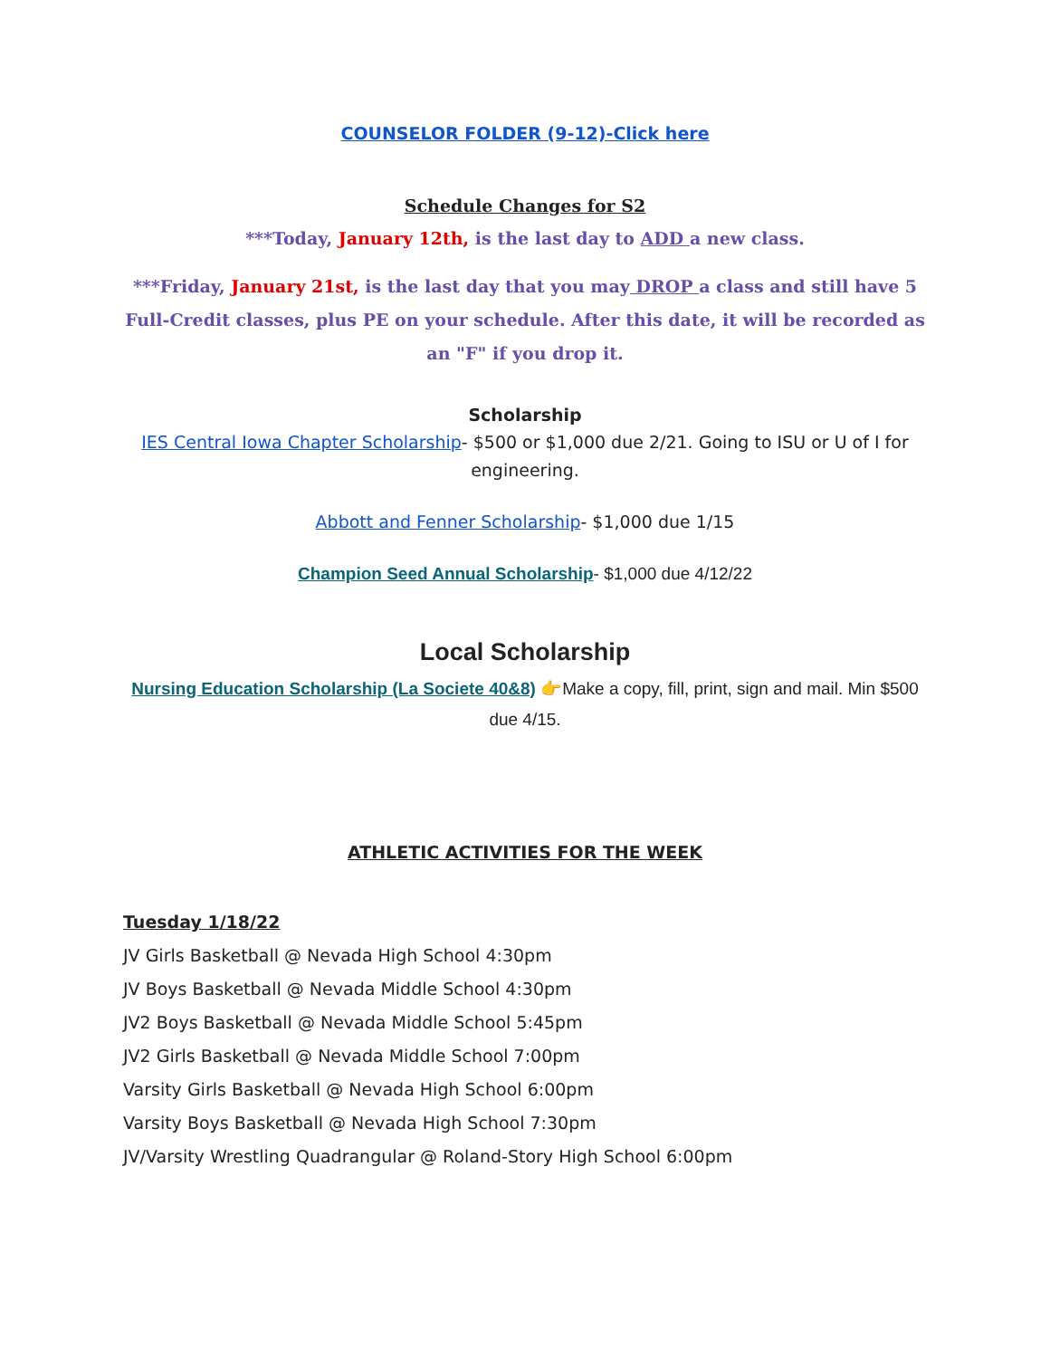COUNSELOR FOLDER (9-12)-Click here
Schedule Changes for S2
***Today, January 12th, is the last day to ADD a new class.
***Friday, January 21st, is the last day that you may DROP a class and still have 5 Full-Credit classes, plus PE on your schedule. After this date, it will be recorded as an "F" if you drop it.
Scholarship
IES Central Iowa Chapter Scholarship- $500 or $1,000 due 2/21. Going to ISU or U of I for engineering.
Abbott and Fenner Scholarship- $1,000 due 1/15
Champion Seed Annual Scholarship- $1,000 due 4/12/22
Local Scholarship
Nursing Education Scholarship (La Societe 40&8) 👉Make a copy, fill, print, sign and mail. Min $500 due 4/15.
ATHLETIC ACTIVITIES FOR THE WEEK
Tuesday 1/18/22
JV Girls Basketball @ Nevada High School 4:30pm
JV Boys Basketball @ Nevada Middle School 4:30pm
JV2 Boys Basketball @ Nevada Middle School 5:45pm
JV2 Girls Basketball @ Nevada Middle School 7:00pm
Varsity Girls Basketball @ Nevada High School 6:00pm
Varsity Boys Basketball @ Nevada High School 7:30pm
JV/Varsity Wrestling Quadrangular @ Roland-Story High School 6:00pm